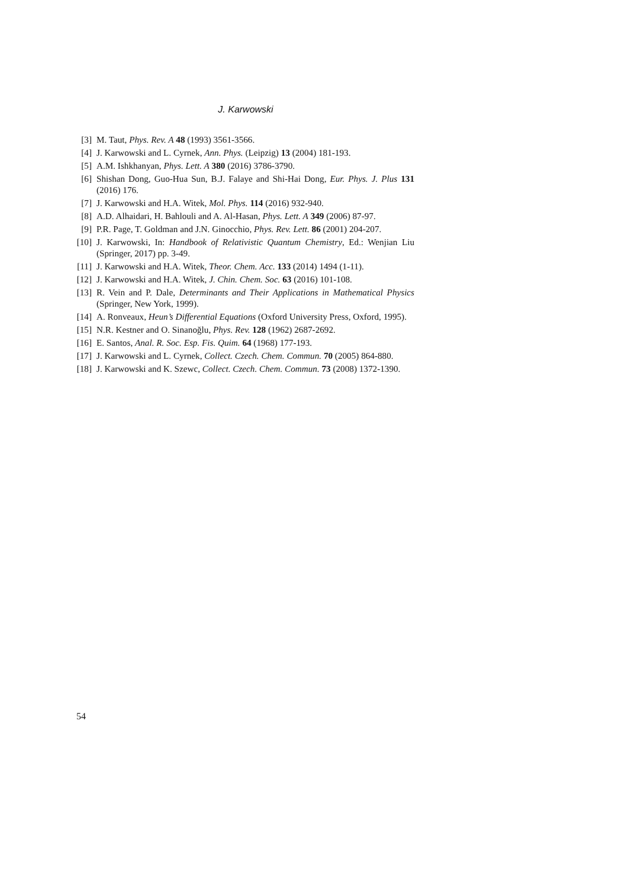J. Karwowski
[3] M. Taut, Phys. Rev. A 48 (1993) 3561-3566.
[4] J. Karwowski and L. Cyrnek, Ann. Phys. (Leipzig) 13 (2004) 181-193.
[5] A.M. Ishkhanyan, Phys. Lett. A 380 (2016) 3786-3790.
[6] Shishan Dong, Guo-Hua Sun, B.J. Falaye and Shi-Hai Dong, Eur. Phys. J. Plus 131 (2016) 176.
[7] J. Karwowski and H.A. Witek, Mol. Phys. 114 (2016) 932-940.
[8] A.D. Alhaidari, H. Bahlouli and A. Al-Hasan, Phys. Lett. A 349 (2006) 87-97.
[9] P.R. Page, T. Goldman and J.N. Ginocchio, Phys. Rev. Lett. 86 (2001) 204-207.
[10] J. Karwowski, In: Handbook of Relativistic Quantum Chemistry, Ed.: Wenjian Liu (Springer, 2017) pp. 3-49.
[11] J. Karwowski and H.A. Witek, Theor. Chem. Acc. 133 (2014) 1494 (1-11).
[12] J. Karwowski and H.A. Witek, J. Chin. Chem. Soc. 63 (2016) 101-108.
[13] R. Vein and P. Dale, Determinants and Their Applications in Mathematical Physics (Springer, New York, 1999).
[14] A. Ronveaux, Heun’s Differential Equations (Oxford University Press, Oxford, 1995).
[15] N.R. Kestner and O. Sinanoğlu, Phys. Rev. 128 (1962) 2687-2692.
[16] E. Santos, Anal. R. Soc. Esp. Fis. Quim. 64 (1968) 177-193.
[17] J. Karwowski and L. Cyrnek, Collect. Czech. Chem. Commun. 70 (2005) 864-880.
[18] J. Karwowski and K. Szewc, Collect. Czech. Chem. Commun. 73 (2008) 1372-1390.
54